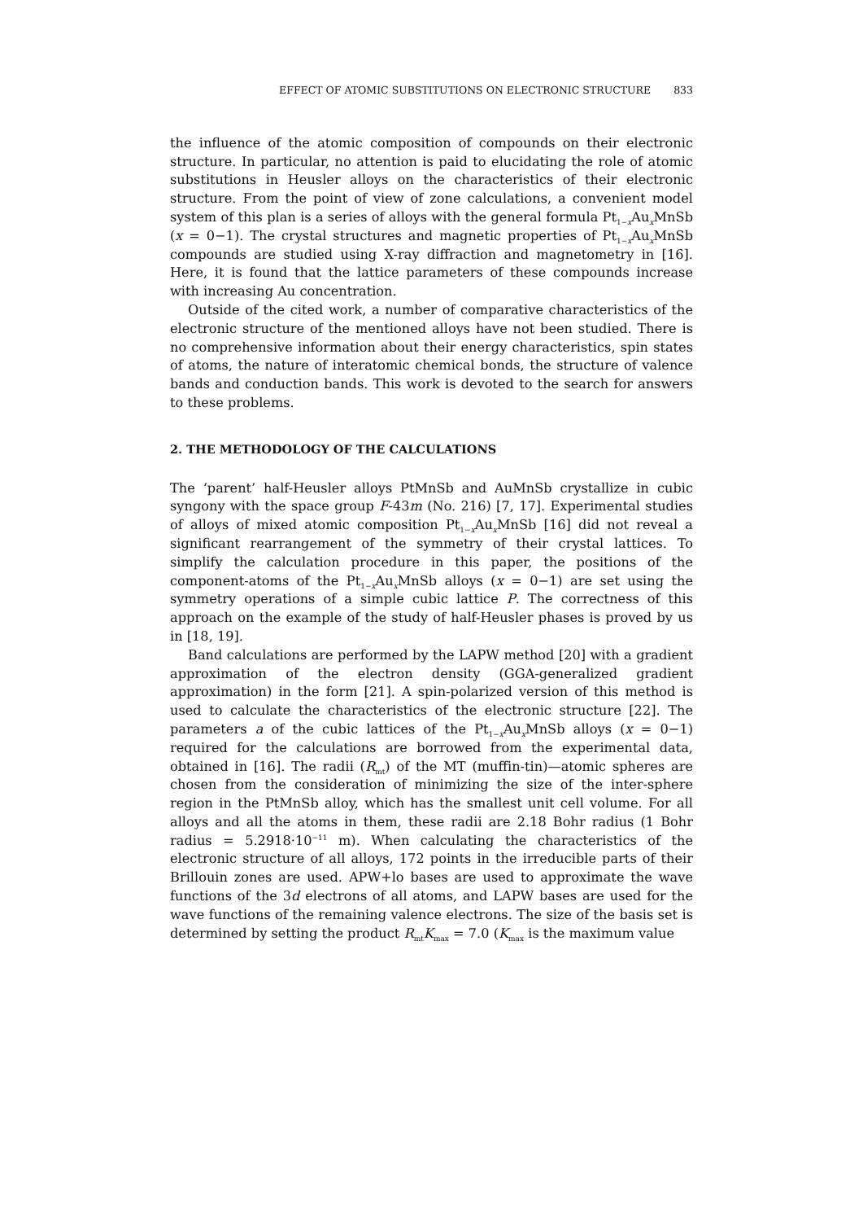EFFECT OF ATOMIC SUBSTITUTIONS ON ELECTRONIC STRUCTURE 833
the influence of the atomic composition of compounds on their electronic structure. In particular, no attention is paid to elucidating the role of atomic substitutions in Heusler alloys on the characteristics of their electronic structure. From the point of view of zone calculations, a convenient model system of this plan is a series of alloys with the general formula Pt<sub>1−x</sub>Au<sub>x</sub>MnSb (x = 0−1). The crystal structures and magnetic properties of Pt<sub>1−x</sub>Au<sub>x</sub>MnSb compounds are studied using X-ray diffraction and magnetometry in [16]. Here, it is found that the lattice parameters of these compounds increase with increasing Au concentration.
Outside of the cited work, a number of comparative characteristics of the electronic structure of the mentioned alloys have not been studied. There is no comprehensive information about their energy characteristics, spin states of atoms, the nature of interatomic chemical bonds, the structure of valence bands and conduction bands. This work is devoted to the search for answers to these problems.
2. THE METHODOLOGY OF THE CALCULATIONS
The ‘parent’ half-Heusler alloys PtMnSb and AuMnSb crystallize in cubic syngony with the space group F-43m (No. 216) [7, 17]. Experimental studies of alloys of mixed atomic composition Pt<sub>1−x</sub>Au<sub>x</sub>MnSb [16] did not reveal a significant rearrangement of the symmetry of their crystal lattices. To simplify the calculation procedure in this paper, the positions of the component-atoms of the Pt<sub>1−x</sub>Au<sub>x</sub>MnSb alloys (x = 0−1) are set using the symmetry operations of a simple cubic lattice P. The correctness of this approach on the example of the study of half-Heusler phases is proved by us in [18, 19].
Band calculations are performed by the LAPW method [20] with a gradient approximation of the electron density (GGA-generalized gradient approximation) in the form [21]. A spin-polarized version of this method is used to calculate the characteristics of the electronic structure [22]. The parameters a of the cubic lattices of the Pt<sub>1−x</sub>Au<sub>x</sub>MnSb alloys (x = 0−1) required for the calculations are borrowed from the experimental data, obtained in [16]. The radii (R<sub>mt</sub>) of the MT (muffin-tin)—atomic spheres are chosen from the consideration of minimizing the size of the inter-sphere region in the PtMnSb alloy, which has the smallest unit cell volume. For all alloys and all the atoms in them, these radii are 2.18 Bohr radius (1 Bohr radius = 5.2918·10<sup>−11</sup> m). When calculating the characteristics of the electronic structure of all alloys, 172 points in the irreducible parts of their Brillouin zones are used. APW+lo bases are used to approximate the wave functions of the 3d electrons of all atoms, and LAPW bases are used for the wave functions of the remaining valence electrons. The size of the basis set is determined by setting the product R<sub>mt</sub>K<sub>max</sub> = 7.0 (K<sub>max</sub> is the maximum value